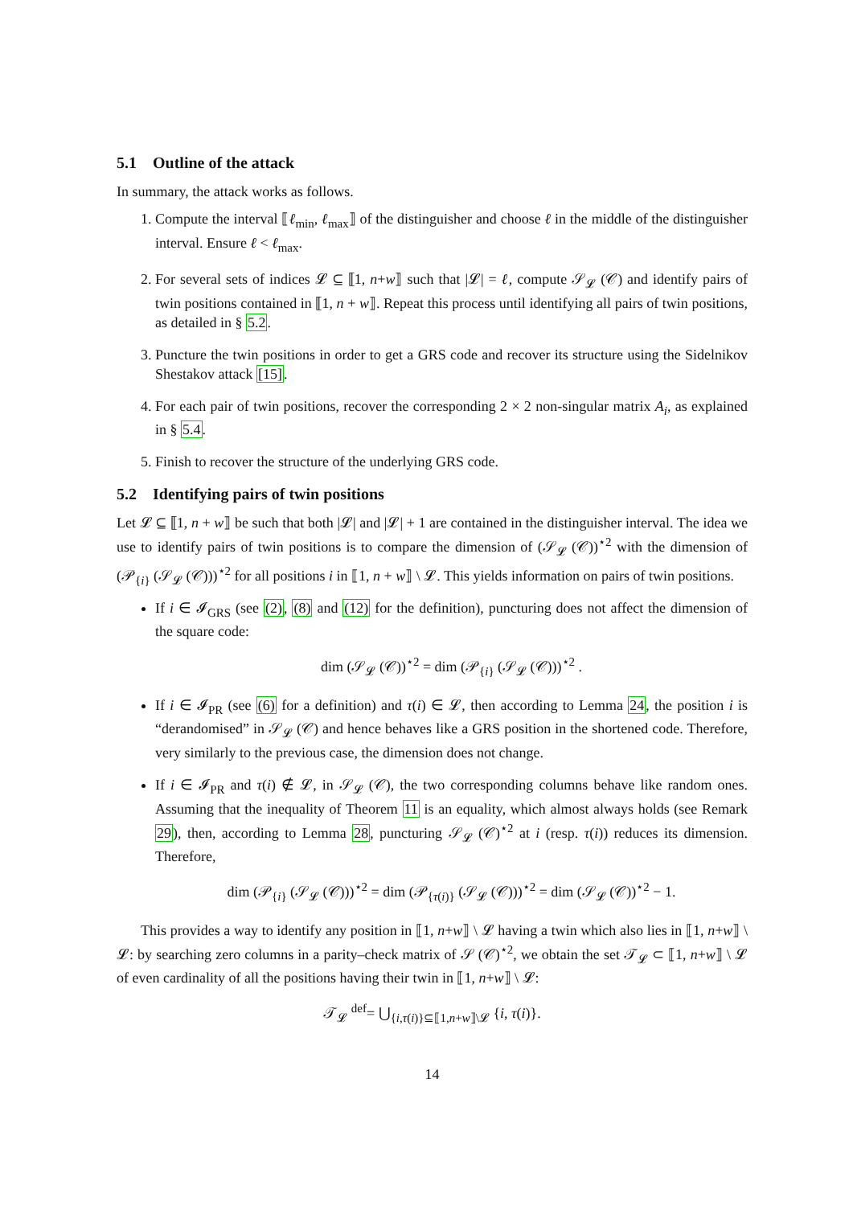5.1 Outline of the attack
In summary, the attack works as follows.
1. Compute the interval ⟦ℓ<sub>min</sub>, ℓ<sub>max</sub>⟧ of the distinguisher and choose ℓ in the middle of the distinguisher interval. Ensure ℓ < ℓ<sub>max</sub>.
2. For several sets of indices 𝓛 ⊆ ⟦1, n+w⟧ such that |𝓛| = ℓ, compute 𝒮<sub>𝓛</sub> (𝒞) and identify pairs of twin positions contained in ⟦1, n + w⟧. Repeat this process until identifying all pairs of twin positions, as detailed in § 5.2.
3. Puncture the twin positions in order to get a GRS code and recover its structure using the Sidelnikov Shestakov attack [15].
4. For each pair of twin positions, recover the corresponding 2 × 2 non-singular matrix A<sub>i</sub>, as explained in § 5.4.
5. Finish to recover the structure of the underlying GRS code.
5.2 Identifying pairs of twin positions
Let 𝓛 ⊆ ⟦1, n + w⟧ be such that both |𝓛| and |𝓛| + 1 are contained in the distinguisher interval. The idea we use to identify pairs of twin positions is to compare the dimension of (𝒮<sub>𝓛</sub> (𝒞))<sup>⋆2</sup> with the dimension of (𝒫<sub>{i}</sub> (𝒮<sub>𝓛</sub> (𝒞)))<sup>⋆2</sup> for all positions i in ⟦1, n + w⟧ \ 𝓛. This yields information on pairs of twin positions.
If i ∈ 𝓘<sub>GRS</sub> (see (2), (8) and (12) for the definition), puncturing does not affect the dimension of the square code:
dim (𝒮<sub>𝓛</sub> (𝒞))<sup>⋆2</sup> = dim (𝒫<sub>{i}</sub> (𝒮<sub>𝓛</sub> (𝒞)))<sup>⋆2</sup> .
If i ∈ 𝓘<sub>PR</sub> (see (6) for a definition) and τ(i) ∈ 𝓛, then according to Lemma 24, the position i is “derandomised” in 𝒮<sub>𝓛</sub> (𝒞) and hence behaves like a GRS position in the shortened code. Therefore, very similarly to the previous case, the dimension does not change.
If i ∈ 𝓘<sub>PR</sub> and τ(i) ∉ 𝓛, in 𝒮<sub>𝓛</sub> (𝒞), the two corresponding columns behave like random ones. Assuming that the inequality of Theorem 11 is an equality, which almost always holds (see Remark 29), then, according to Lemma 28, puncturing 𝒮<sub>𝓛</sub> (𝒞)<sup>⋆2</sup> at i (resp. τ(i)) reduces its dimension. Therefore,
dim (𝒫<sub>{i}</sub> (𝒮<sub>𝓛</sub> (𝒞)))<sup>⋆2</sup> = dim (𝒫<sub>{τ(i)}</sub> (𝒮<sub>𝓛</sub> (𝒞)))<sup>⋆2</sup> = dim (𝒮<sub>𝓛</sub> (𝒞))<sup>⋆2</sup> − 1.
This provides a way to identify any position in ⟦1, n+w⟧ \ 𝓛 having a twin which also lies in ⟦1, n+w⟧ \ 𝓛: by searching zero columns in a parity–check matrix of 𝒮 (𝒞)<sup>⋆2</sup>, we obtain the set 𝒯<sub>𝓛</sub> ⊂ ⟦1, n+w⟧ \ 𝓛 of even cardinality of all the positions having their twin in ⟦1, n+w⟧ \ 𝓛:
𝒯<sub>𝓛</sub> <sup>def</sup>= ⋃<sub>{i,τ(i)}⊆⟦1,n+w⟧\𝓛</sub> {i, τ(i)}.
14